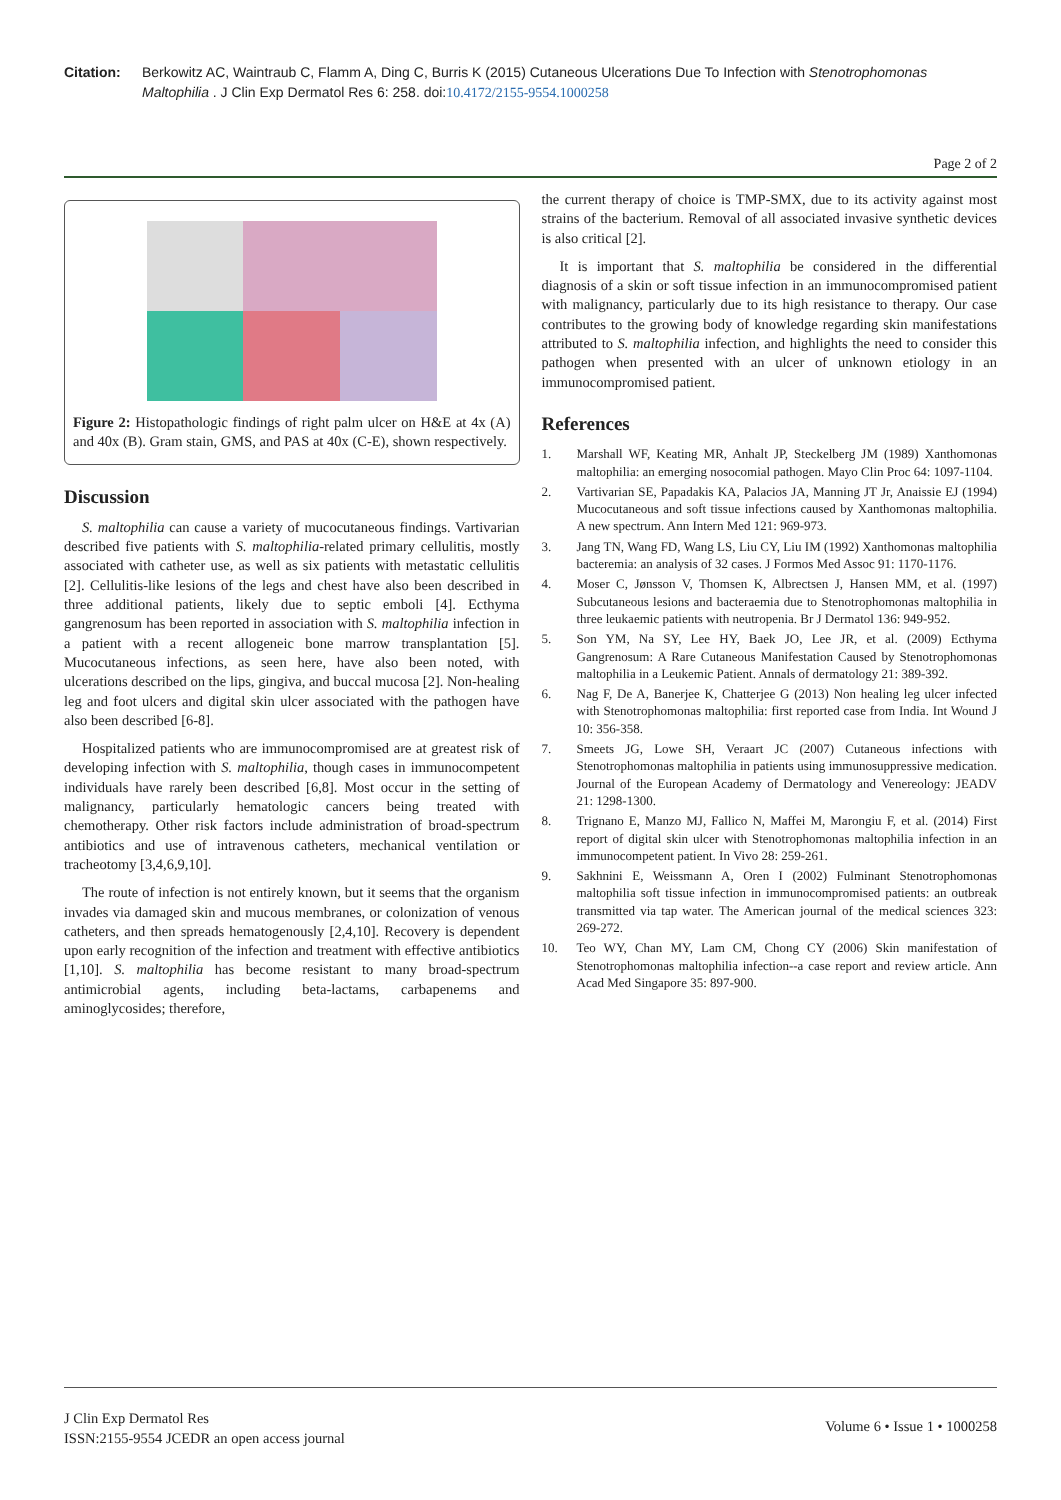Citation: Berkowitz AC, Waintraub C, Flamm A, Ding C, Burris K (2015) Cutaneous Ulcerations Due To Infection with Stenotrophomonas Maltophilia . J Clin Exp Dermatol Res 6: 258. doi:10.4172/2155-9554.1000258
Page 2 of 2
Figure 2: Histopathologic findings of right palm ulcer on H&E at 4x (A) and 40x (B). Gram stain, GMS, and PAS at 40x (C-E), shown respectively.
Discussion
S. maltophilia can cause a variety of mucocutaneous findings. Vartivarian described five patients with S. maltophilia-related primary cellulitis, mostly associated with catheter use, as well as six patients with metastatic cellulitis [2]. Cellulitis-like lesions of the legs and chest have also been described in three additional patients, likely due to septic emboli [4]. Ecthyma gangrenosum has been reported in association with S. maltophilia infection in a patient with a recent allogeneic bone marrow transplantation [5]. Mucocutaneous infections, as seen here, have also been noted, with ulcerations described on the lips, gingiva, and buccal mucosa [2]. Non-healing leg and foot ulcers and digital skin ulcer associated with the pathogen have also been described [6-8].
Hospitalized patients who are immunocompromised are at greatest risk of developing infection with S. maltophilia, though cases in immunocompetent individuals have rarely been described [6,8]. Most occur in the setting of malignancy, particularly hematologic cancers being treated with chemotherapy. Other risk factors include administration of broad-spectrum antibiotics and use of intravenous catheters, mechanical ventilation or tracheotomy [3,4,6,9,10].
The route of infection is not entirely known, but it seems that the organism invades via damaged skin and mucous membranes, or colonization of venous catheters, and then spreads hematogenously [2,4,10]. Recovery is dependent upon early recognition of the infection and treatment with effective antibiotics [1,10]. S. maltophilia has become resistant to many broad-spectrum antimicrobial agents, including beta-lactams, carbapenems and aminoglycosides; therefore,
the current therapy of choice is TMP-SMX, due to its activity against most strains of the bacterium. Removal of all associated invasive synthetic devices is also critical [2].
It is important that S. maltophilia be considered in the differential diagnosis of a skin or soft tissue infection in an immunocompromised patient with malignancy, particularly due to its high resistance to therapy. Our case contributes to the growing body of knowledge regarding skin manifestations attributed to S. maltophilia infection, and highlights the need to consider this pathogen when presented with an ulcer of unknown etiology in an immunocompromised patient.
References
1. Marshall WF, Keating MR, Anhalt JP, Steckelberg JM (1989) Xanthomonas maltophilia: an emerging nosocomial pathogen. Mayo Clin Proc 64: 1097-1104.
2. Vartivarian SE, Papadakis KA, Palacios JA, Manning JT Jr, Anaissie EJ (1994) Mucocutaneous and soft tissue infections caused by Xanthomonas maltophilia. A new spectrum. Ann Intern Med 121: 969-973.
3. Jang TN, Wang FD, Wang LS, Liu CY, Liu IM (1992) Xanthomonas maltophilia bacteremia: an analysis of 32 cases. J Formos Med Assoc 91: 1170-1176.
4. Moser C, Jønsson V, Thomsen K, Albrectsen J, Hansen MM, et al. (1997) Subcutaneous lesions and bacteraemia due to Stenotrophomonas maltophilia in three leukaemic patients with neutropenia. Br J Dermatol 136: 949-952.
5. Son YM, Na SY, Lee HY, Baek JO, Lee JR, et al. (2009) Ecthyma Gangrenosum: A Rare Cutaneous Manifestation Caused by Stenotrophomonas maltophilia in a Leukemic Patient. Annals of dermatology 21: 389-392.
6. Nag F, De A, Banerjee K, Chatterjee G (2013) Non healing leg ulcer infected with Stenotrophomonas maltophilia: first reported case from India. Int Wound J 10: 356-358.
7. Smeets JG, Lowe SH, Veraart JC (2007) Cutaneous infections with Stenotrophomonas maltophilia in patients using immunosuppressive medication. Journal of the European Academy of Dermatology and Venereology: JEADV 21: 1298-1300.
8. Trignano E, Manzo MJ, Fallico N, Maffei M, Marongiu F, et al. (2014) First report of digital skin ulcer with Stenotrophomonas maltophilia infection in an immunocompetent patient. In Vivo 28: 259-261.
9. Sakhnini E, Weissmann A, Oren I (2002) Fulminant Stenotrophomonas maltophilia soft tissue infection in immunocompromised patients: an outbreak transmitted via tap water. The American journal of the medical sciences 323: 269-272.
10. Teo WY, Chan MY, Lam CM, Chong CY (2006) Skin manifestation of Stenotrophomonas maltophilia infection--a case report and review article. Ann Acad Med Singapore 35: 897-900.
J Clin Exp Dermatol Res
ISSN:2155-9554 JCEDR an open access journal
Volume 6 • Issue 1 • 1000258